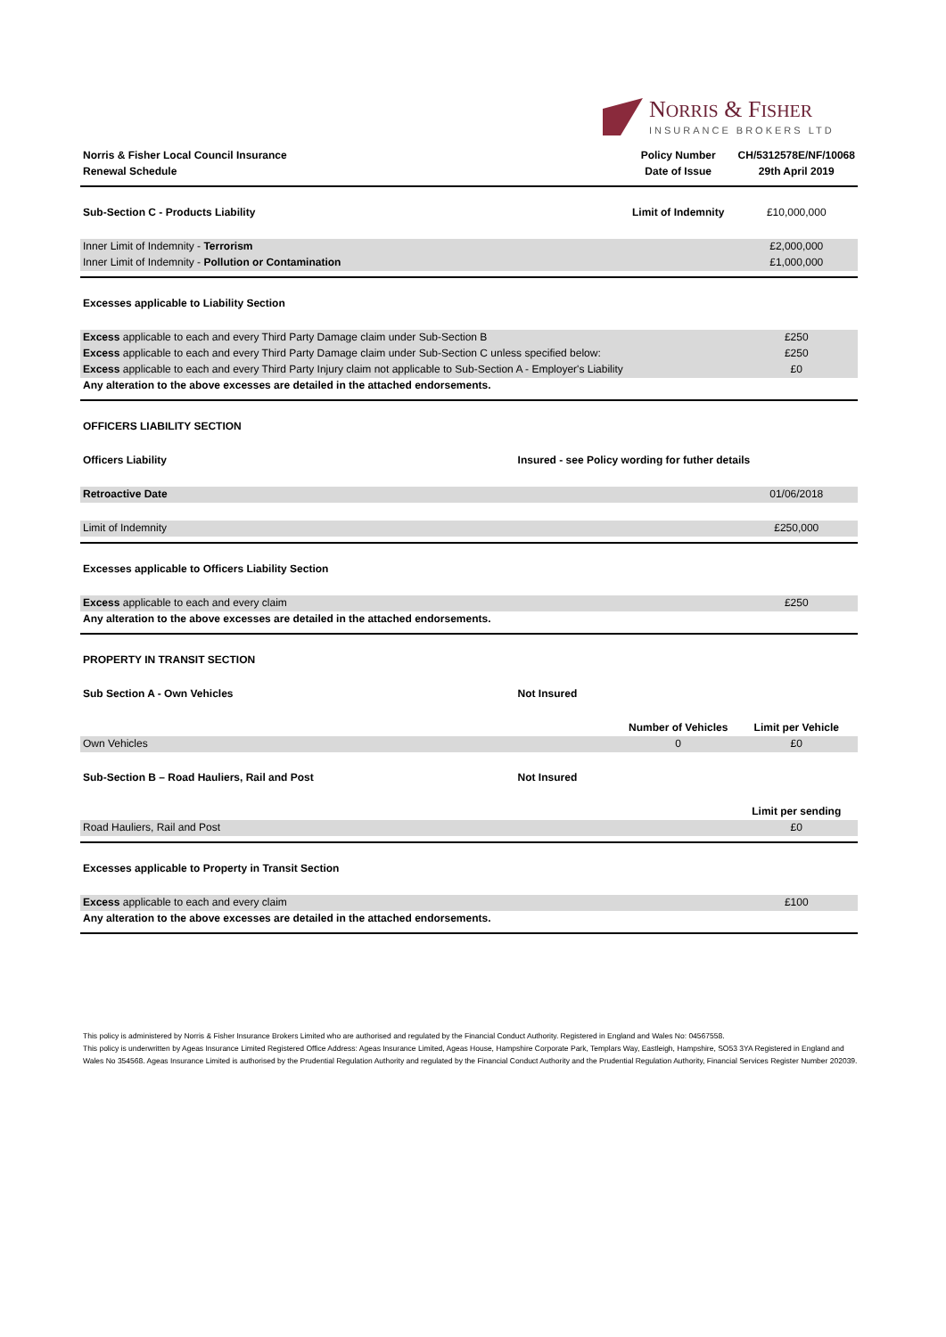NORRIS & FISHER
INSURANCE BROKERS LTD
| Norris & Fisher Local Council Insurance | | Policy Number | CH/5312578E/NF/10068 |
| Renewal Schedule | | Date of Issue | 29th April 2019 |
| Sub-Section C - Products Liability | | Limit of Indemnity | £10,000,000 |
| Inner Limit of Indemnity - Terrorism | | | £2,000,000 |
| Inner Limit of Indemnity - Pollution or Contamination | | | £1,000,000 |
| Excesses applicable to Liability Section | | | |
| Excess applicable to each and every Third Party Damage claim under Sub-Section B | | | £250 |
| Excess applicable to each and every Third Party Damage claim under Sub-Section C unless specified below: | | | £250 |
| Excess applicable to each and every Third Party Injury claim not applicable to Sub-Section A - Employer's Liability | | | £0 |
| Any alteration to the above excesses are detailed in the attached endorsements. | | | |
| OFFICERS LIABILITY SECTION | | | |
| Officers Liability | Insured - see Policy wording for futher details | | |
| Retroactive Date | | | 01/06/2018 |
| Limit of Indemnity | | | £250,000 |
| Excesses applicable to Officers Liability Section | | | |
| Excess applicable to each and every claim | | | £250 |
| Any alteration to the above excesses are detailed in the attached endorsements. | | | |
| PROPERTY IN TRANSIT SECTION | | | |
| Sub Section A - Own Vehicles | Not Insured | | |
| | | Number of Vehicles | Limit per Vehicle |
| Own Vehicles | | 0 | £0 |
| Sub-Section B – Road Hauliers, Rail and Post | Not Insured | | |
| | | | Limit per sending |
| Road Hauliers, Rail and Post | | | £0 |
| Excesses applicable to Property in Transit Section | | | |
| Excess applicable to each and every claim | | | £100 |
| Any alteration to the above excesses are detailed in the attached endorsements. | | | |
This policy is administered by Norris & Fisher Insurance Brokers Limited who are authorised and regulated by the Financial Conduct Authority. Registered in England and Wales No: 04567558.
This policy is underwritten by Ageas Insurance Limited Registered Office Address: Ageas Insurance Limited, Ageas House, Hampshire Corporate Park, Templars Way, Eastleigh, Hampshire, SO53 3YA Registered in England and Wales No 354568. Ageas Insurance Limited is authorised by the Prudential Regulation Authority and regulated by the Financial Conduct Authority and the Prudential Regulation Authority, Financial Services Register Number 202039.